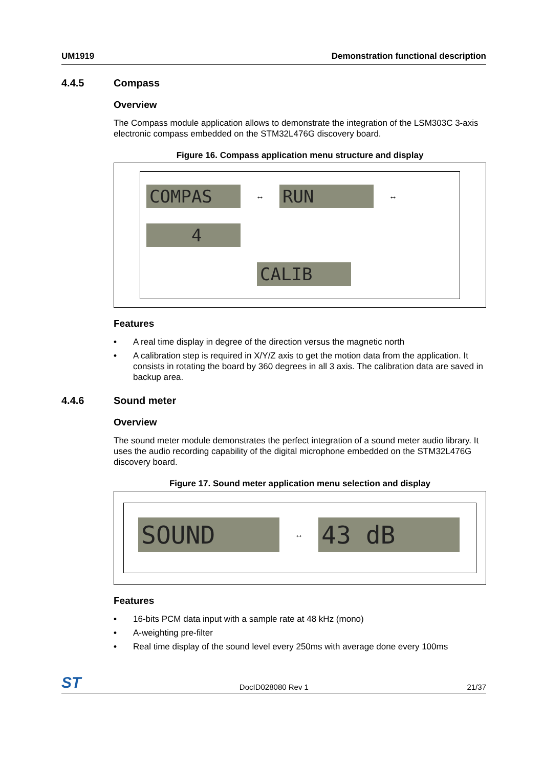UM1919 Demonstration functional description
4.4.5 Compass
Overview
The Compass module application allows to demonstrate the integration of the LSM303C 3-axis electronic compass embedded on the STM32L476G discovery board.
Figure 16. Compass application menu structure and display
COMPAS
↔
RUN
↔
4
CALIB
Features
• A real time display in degree of the direction versus the magnetic north
• A calibration step is required in X/Y/Z axis to get the motion data from the application. It consists in rotating the board by 360 degrees in all 3 axis. The calibration data are saved in backup area.
4.4.6 Sound meter
Overview
The sound meter module demonstrates the perfect integration of a sound meter audio library. It uses the audio recording capability of the digital microphone embedded on the STM32L476G discovery board.
Figure 17. Sound meter application menu selection and display
SOUND
↔
43 dB
Features
• 16-bits PCM data input with a sample rate at 48 kHz (mono)
• A-weighting pre-filter
• Real time display of the sound level every 250ms with average done every 100ms
ST DocID028080 Rev 1 21/37